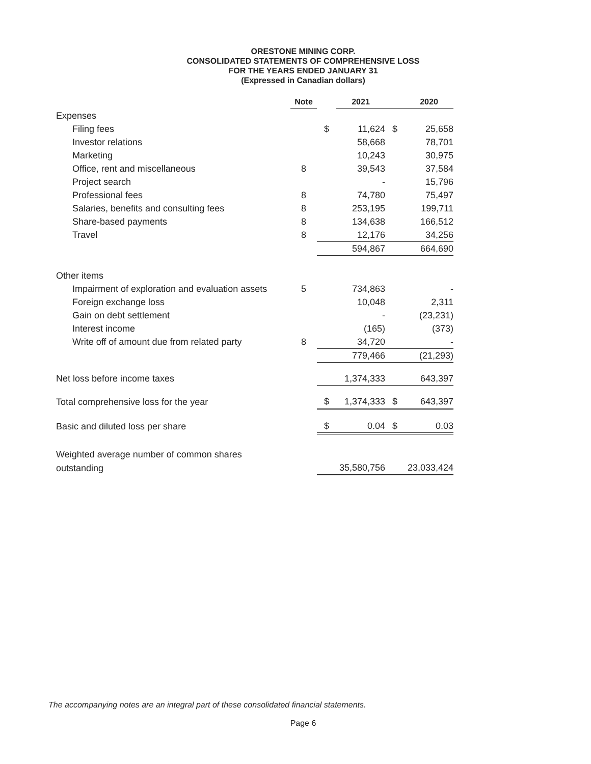ORESTONE MINING CORP.
CONSOLIDATED STATEMENTS OF COMPREHENSIVE LOSS
FOR THE YEARS ENDED JANUARY 31
(Expressed in Canadian dollars)
| | Note | | 2021 | | 2020 |
| --- | --- | --- | --- | --- | --- |
| Expenses | | | | | |
| Filing fees | | $ | 11,624 | $ | 25,658 |
| Investor relations | | | 58,668 | | 78,701 |
| Marketing | | | 10,243 | | 30,975 |
| Office, rent and miscellaneous | 8 | | 39,543 | | 37,584 |
| Project search | | | - | | 15,796 |
| Professional fees | 8 | | 74,780 | | 75,497 |
| Salaries, benefits and consulting fees | 8 | | 253,195 | | 199,711 |
| Share-based payments | 8 | | 134,638 | | 166,512 |
| Travel | 8 | | 12,176 | | 34,256 |
| | | | 594,867 | | 664,690 |
| Other items | | | | | |
| Impairment of exploration and evaluation assets | 5 | | 734,863 | | - |
| Foreign exchange loss | | | 10,048 | | 2,311 |
| Gain on debt settlement | | | - | | (23,231) |
| Interest income | | | (165) | | (373) |
| Write off of amount due from related party | 8 | | 34,720 | | - |
| | | | 779,466 | | (21,293) |
| Net loss before income taxes | | | 1,374,333 | | 643,397 |
| Total comprehensive loss for the year | | $ | 1,374,333 | $ | 643,397 |
| Basic and diluted loss per share | | $ | 0.04 | $ | 0.03 |
| Weighted average number of common shares | | | | | |
| outstanding | | | 35,580,756 | | 23,033,424 |
The accompanying notes are an integral part of these consolidated financial statements.
Page 6